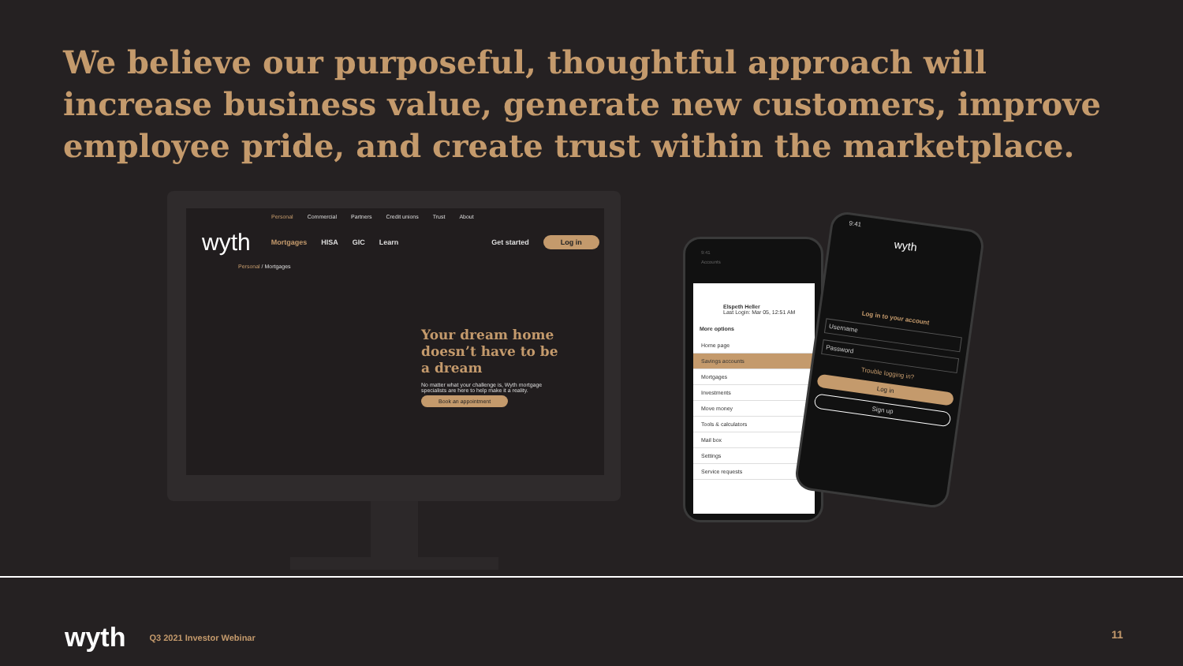We believe our purposeful, thoughtful approach will increase business value, generate new customers, improve employee pride, and create trust within the marketplace.
Personal Commercial Partners Credit unions Trust About
wyth Mortgages HISA GIC Learn Get started Log in
Personal / Mortgages
Your dream home doesn’t have to be a dream
No matter what your challenge is, Wyth mortgage specialists are here to help make it a reality.
Book an appointment
9:41
Accounts
Elspeth Heller
Last Login: Mar 05, 12:51 AM
More options
Home page
Savings accounts
Mortgages
Investments
Move money
Tools & calculators
Mail box
Settings
Service requests
9:41
wyth
Log in to your account
Username
Password
Trouble logging in?
Log in
Sign up
wyth Q3 2021 Investor Webinar
11